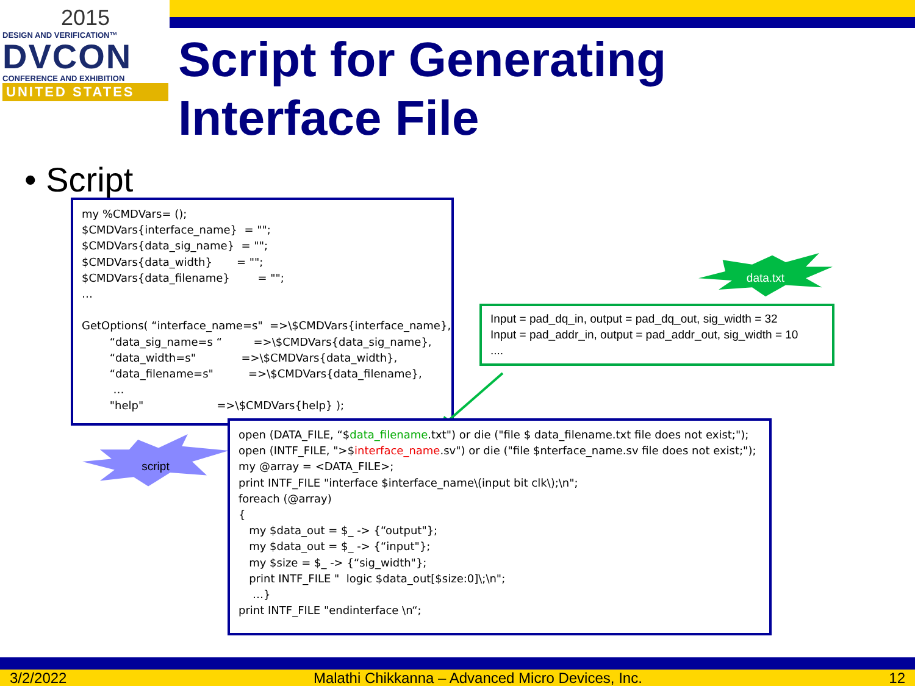2015
DESIGN AND VERIFICATION™
DVCON
CONFERENCE AND EXHIBITION
UNITED STATES
Script for Generating
Interface File
• Script
my %CMDVars= (); $CMDVars{interface_name} = ""; $CMDVars{data_sig_name} = ""; $CMDVars{data_width} = ""; $CMDVars{data_filename} = ""; … GetOptions( “interface_name=s" =>\$CMDVars{interface_name}, “data_sig_name=s “ =>\$CMDVars{data_sig_name}, “data_width=s" =>\$CMDVars{data_width}, “data_filename=s" =>\$CMDVars{data_filename}, … "help" =>\$CMDVars{help} );
data.txt
Input = pad_dq_in, output = pad_dq_out, sig_width = 32 Input = pad_addr_in, output = pad_addr_out, sig_width = 10 ....
script
open (DATA_FILE, “$data_filename.txt") or die ("file $ data_filename.txt file does not exist;"); open (INTF_FILE, ">$interface_name.sv") or die ("file $nterface_name.sv file does not exist;"); my @array = <DATA_FILE>; print INTF_FILE "interface $interface_name\(input bit clk\);\n"; foreach (@array) { my $data_out = $_ -> {“output"}; my $data_out = $_ -> {“input"}; my $size = $_ -> {“sig_width"}; print INTF_FILE " logic $data_out[$size:0]\;\n"; …} print INTF_FILE "endinterface \n“;
3/2/2022 Malathi Chikkanna – Advanced Micro Devices, Inc. 12